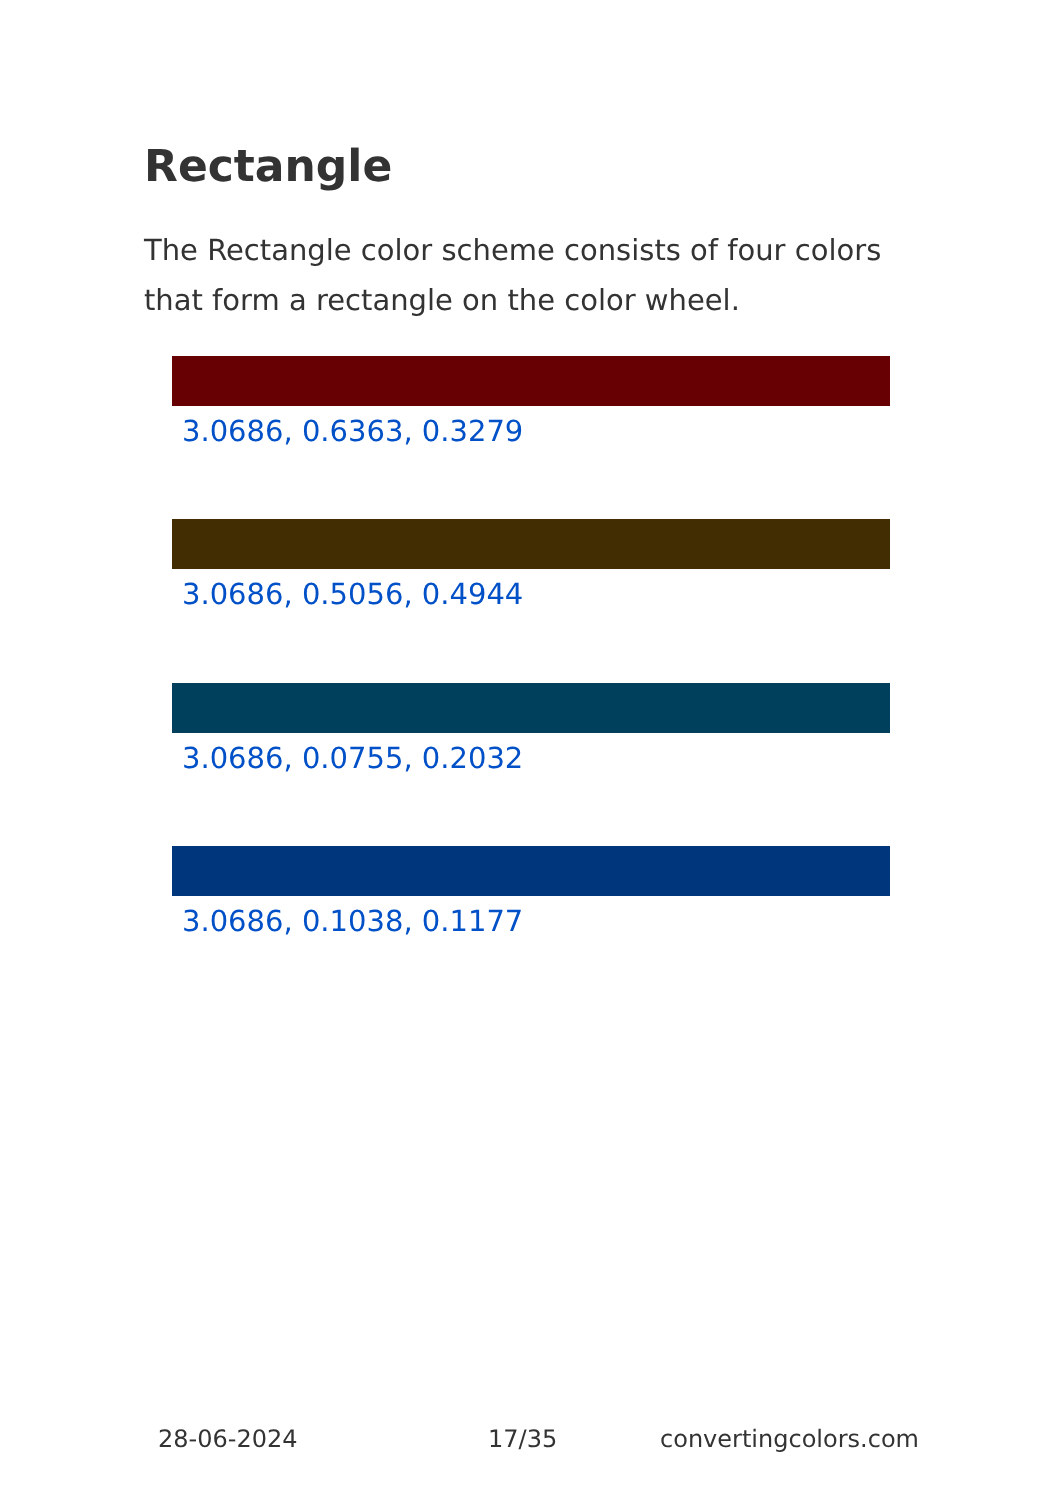Rectangle
The Rectangle color scheme consists of four colors that form a rectangle on the color wheel.
3.0686, 0.6363, 0.3279
3.0686, 0.5056, 0.4944
3.0686, 0.0755, 0.2032
3.0686, 0.1038, 0.1177
28-06-2024 17/35 convertingcolors.com